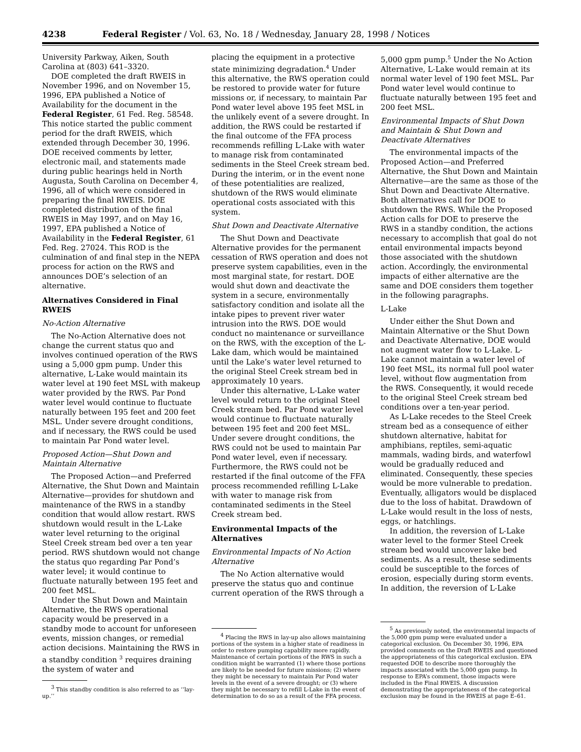4238 Federal Register / Vol. 63, No. 18 / Wednesday, January 28, 1998 / Notices
University Parkway, Aiken, South Carolina at (803) 641–3320.
DOE completed the draft RWEIS in November 1996, and on November 15, 1996, EPA published a Notice of Availability for the document in the Federal Register, 61 Fed. Reg. 58548. This notice started the public comment period for the draft RWEIS, which extended through December 30, 1996. DOE received comments by letter, electronic mail, and statements made during public hearings held in North Augusta, South Carolina on December 4, 1996, all of which were considered in preparing the final RWEIS. DOE completed distribution of the final RWEIS in May 1997, and on May 16, 1997, EPA published a Notice of Availability in the Federal Register, 61 Fed. Reg. 27024. This ROD is the culmination of and final step in the NEPA process for action on the RWS and announces DOE’s selection of an alternative.
Alternatives Considered in Final RWEIS
No-Action Alternative
The No-Action Alternative does not change the current status quo and involves continued operation of the RWS using a 5,000 gpm pump. Under this alternative, L-Lake would maintain its water level at 190 feet MSL with makeup water provided by the RWS. Par Pond water level would continue to fluctuate naturally between 195 feet and 200 feet MSL. Under severe drought conditions, and if necessary, the RWS could be used to maintain Par Pond water level.
Proposed Action—Shut Down and Maintain Alternative
The Proposed Action—and Preferred Alternative, the Shut Down and Maintain Alternative—provides for shutdown and maintenance of the RWS in a standby condition that would allow restart. RWS shutdown would result in the L-Lake water level returning to the original Steel Creek stream bed over a ten year period. RWS shutdown would not change the status quo regarding Par Pond’s water level; it would continue to fluctuate naturally between 195 feet and 200 feet MSL.
Under the Shut Down and Maintain Alternative, the RWS operational capacity would be preserved in a standby mode to account for unforeseen events, mission changes, or remedial action decisions. Maintaining the RWS in a standby condition <sup>3</sup> requires draining the system of water and
<sup>3</sup> This standby condition is also referred to as ‘‘lay-up.’’
placing the equipment in a protective state minimizing degradation.<sup>4</sup> Under this alternative, the RWS operation could be restored to provide water for future missions or, if necessary, to maintain Par Pond water level above 195 feet MSL in the unlikely event of a severe drought. In addition, the RWS could be restarted if the final outcome of the FFA process recommends refilling L-Lake with water to manage risk from contaminated sediments in the Steel Creek stream bed. During the interim, or in the event none of these potentialities are realized, shutdown of the RWS would eliminate operational costs associated with this system.
Shut Down and Deactivate Alternative
The Shut Down and Deactivate Alternative provides for the permanent cessation of RWS operation and does not preserve system capabilities, even in the most marginal state, for restart. DOE would shut down and deactivate the system in a secure, environmentally satisfactory condition and isolate all the intake pipes to prevent river water intrusion into the RWS. DOE would conduct no maintenance or surveillance on the RWS, with the exception of the L-Lake dam, which would be maintained until the Lake’s water level returned to the original Steel Creek stream bed in approximately 10 years.
Under this alternative, L-Lake water level would return to the original Steel Creek stream bed. Par Pond water level would continue to fluctuate naturally between 195 feet and 200 feet MSL. Under severe drought conditions, the RWS could not be used to maintain Par Pond water level, even if necessary. Furthermore, the RWS could not be restarted if the final outcome of the FFA process recommended refilling L-Lake with water to manage risk from contaminated sediments in the Steel Creek stream bed.
Environmental Impacts of the Alternatives
Environmental Impacts of No Action Alternative
The No Action alternative would preserve the status quo and continue current operation of the RWS through a
<sup>4</sup> Placing the RWS in lay-up also allows maintaining portions of the system in a higher state of readiness in order to restore pumping capability more rapidly. Maintenance of certain portions of the RWS in such a condition might be warranted (1) where those portions are likely to be needed for future missions; (2) where they might be necessary to maintain Par Pond water levels in the event of a severe drought; or (3) where they might be necessary to refill L-Lake in the event of determination to do so as a result of the FFA process.
5,000 gpm pump.<sup>5</sup> Under the No Action Alternative, L-Lake would remain at its normal water level of 190 feet MSL. Par Pond water level would continue to fluctuate naturally between 195 feet and 200 feet MSL.
Environmental Impacts of Shut Down and Maintain & Shut Down and Deactivate Alternatives
The environmental impacts of the Proposed Action—and Preferred Alternative, the Shut Down and Maintain Alternative—are the same as those of the Shut Down and Deactivate Alternative. Both alternatives call for DOE to shutdown the RWS. While the Proposed Action calls for DOE to preserve the RWS in a standby condition, the actions necessary to accomplish that goal do not entail environmental impacts beyond those associated with the shutdown action. Accordingly, the environmental impacts of either alternative are the same and DOE considers them together in the following paragraphs.
L-Lake
Under either the Shut Down and Maintain Alternative or the Shut Down and Deactivate Alternative, DOE would not augment water flow to L-Lake. L-Lake cannot maintain a water level of 190 feet MSL, its normal full pool water level, without flow augmentation from the RWS. Consequently, it would recede to the original Steel Creek stream bed conditions over a ten-year period.
As L-Lake recedes to the Steel Creek stream bed as a consequence of either shutdown alternative, habitat for amphibians, reptiles, semi-aquatic mammals, wading birds, and waterfowl would be gradually reduced and eliminated. Consequently, these species would be more vulnerable to predation. Eventually, alligators would be displaced due to the loss of habitat. Drawdown of L-Lake would result in the loss of nests, eggs, or hatchlings.
In addition, the reversion of L-Lake water level to the former Steel Creek stream bed would uncover lake bed sediments. As a result, these sediments could be susceptible to the forces of erosion, especially during storm events. In addition, the reversion of L-Lake
<sup>5</sup> As previously noted, the environmental impacts of the 5,000 gpm pump were evaluated under a categorical exclusion. On December 30, 1996, EPA provided comments on the Draft RWEIS and questioned the appropriateness of this categorical exclusion. EPA requested DOE to describe more thoroughly the impacts associated with the 5,000 gpm pump. In response to EPA’s comment, those impacts were included in the Final RWEIS. A discussion demonstrating the appropriateness of the categorical exclusion may be found in the RWEIS at page E–61.